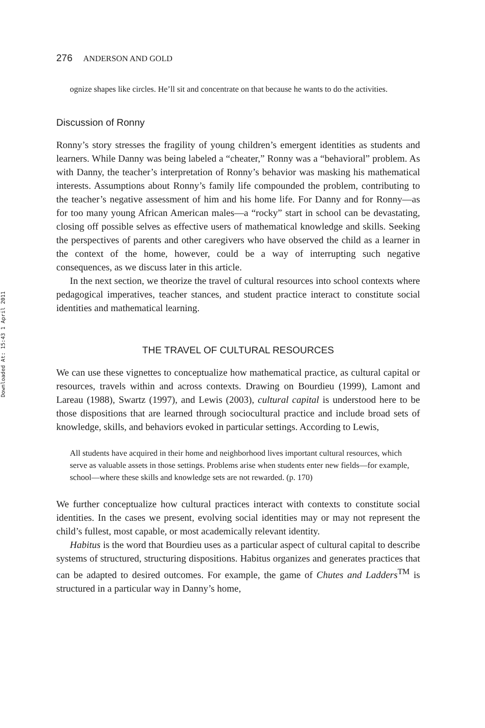Downloaded At: 15:43 1 April 2011
276 ANDERSON AND GOLD
ognize shapes like circles. He’ll sit and concentrate on that because he wants to do the activities.
Discussion of Ronny
Ronny’s story stresses the fragility of young children’s emergent identities as students and learners. While Danny was being labeled a “cheater,” Ronny was a “behavioral” problem. As with Danny, the teacher’s interpretation of Ronny’s behavior was masking his mathematical interests. Assumptions about Ronny’s family life compounded the problem, contributing to the teacher’s negative assessment of him and his home life. For Danny and for Ronny—as for too many young African American males—a “rocky” start in school can be devastating, closing off possible selves as effective users of mathematical knowledge and skills. Seeking the perspectives of parents and other caregivers who have observed the child as a learner in the context of the home, however, could be a way of interrupting such negative consequences, as we discuss later in this article.
In the next section, we theorize the travel of cultural resources into school contexts where pedagogical imperatives, teacher stances, and student practice interact to constitute social identities and mathematical learning.
THE TRAVEL OF CULTURAL RESOURCES
We can use these vignettes to conceptualize how mathematical practice, as cultural capital or resources, travels within and across contexts. Drawing on Bourdieu (1999), Lamont and Lareau (1988), Swartz (1997), and Lewis (2003), cultural capital is understood here to be those dispositions that are learned through sociocultural practice and include broad sets of knowledge, skills, and behaviors evoked in particular settings. According to Lewis,
All students have acquired in their home and neighborhood lives important cultural resources, which serve as valuable assets in those settings. Problems arise when students enter new fields—for example, school—where these skills and knowledge sets are not rewarded. (p. 170)
We further conceptualize how cultural practices interact with contexts to constitute social identities. In the cases we present, evolving social identities may or may not represent the child’s fullest, most capable, or most academically relevant identity.
Habitus is the word that Bourdieu uses as a particular aspect of cultural capital to describe systems of structured, structuring dispositions. Habitus organizes and generates practices that can be adapted to desired outcomes. For example, the game of Chutes and Ladders<sup>TM</sup> is structured in a particular way in Danny’s home,